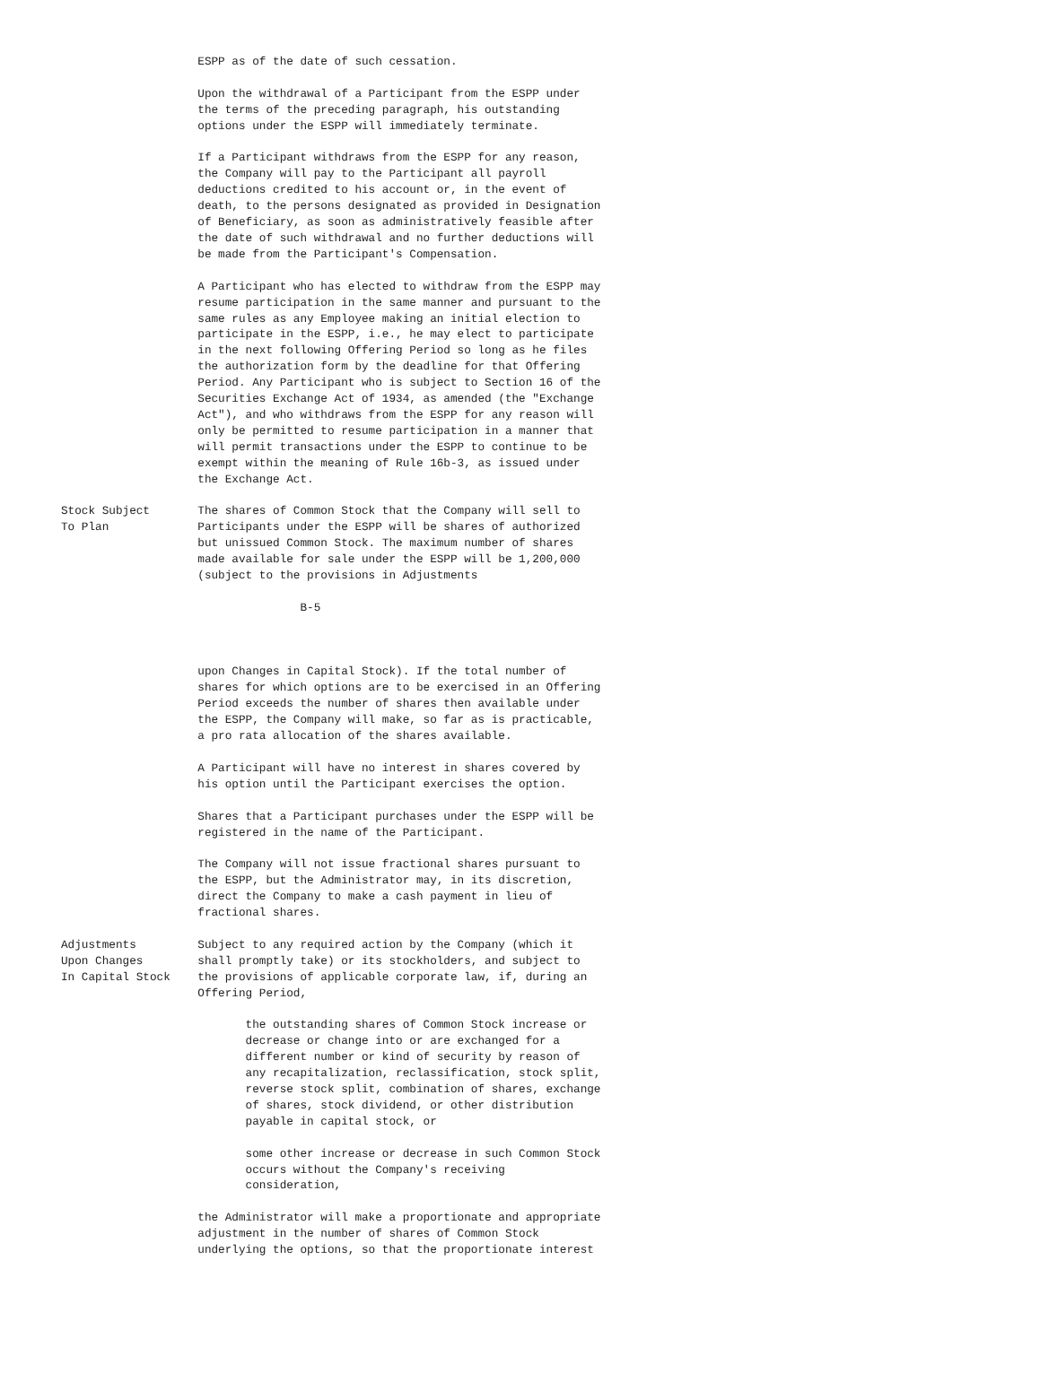ESPP as of the date of such cessation.

                    Upon the withdrawal of a Participant from the ESPP under
                    the terms of the preceding paragraph, his outstanding
                    options under the ESPP will immediately terminate.

                    If a Participant withdraws from the ESPP for any reason,
                    the Company will pay to the Participant all payroll
                    deductions credited to his account or, in the event of
                    death, to the persons designated as provided in Designation
                    of Beneficiary, as soon as administratively feasible after
                    the date of such withdrawal and no further deductions will
                    be made from the Participant's Compensation.

                    A Participant who has elected to withdraw from the ESPP may
                    resume participation in the same manner and pursuant to the
                    same rules as any Employee making an initial election to
                    participate in the ESPP, i.e., he may elect to participate
                    in the next following Offering Period so long as he files
                    the authorization form by the deadline for that Offering
                    Period. Any Participant who is subject to Section 16 of the
                    Securities Exchange Act of 1934, as amended (the "Exchange
                    Act"), and who withdraws from the ESPP for any reason will
                    only be permitted to resume participation in a manner that
                    will permit transactions under the ESPP to continue to be
                    exempt within the meaning of Rule 16b-3, as issued under
                    the Exchange Act.

Stock Subject       The shares of Common Stock that the Company will sell to
To Plan             Participants under the ESPP will be shares of authorized
                    but unissued Common Stock. The maximum number of shares
                    made available for sale under the ESPP will be 1,200,000
                    (subject to the provisions in Adjustments

                                   B-5



                    upon Changes in Capital Stock). If the total number of
                    shares for which options are to be exercised in an Offering
                    Period exceeds the number of shares then available under
                    the ESPP, the Company will make, so far as is practicable,
                    a pro rata allocation of the shares available.

                    A Participant will have no interest in shares covered by
                    his option until the Participant exercises the option.

                    Shares that a Participant purchases under the ESPP will be
                    registered in the name of the Participant.

                    The Company will not issue fractional shares pursuant to
                    the ESPP, but the Administrator may, in its discretion,
                    direct the Company to make a cash payment in lieu of
                    fractional shares.

Adjustments         Subject to any required action by the Company (which it
Upon Changes        shall promptly take) or its stockholders, and subject to
In Capital Stock    the provisions of applicable corporate law, if, during an
                    Offering Period,

                           the outstanding shares of Common Stock increase or
                           decrease or change into or are exchanged for a
                           different number or kind of security by reason of
                           any recapitalization, reclassification, stock split,
                           reverse stock split, combination of shares, exchange
                           of shares, stock dividend, or other distribution
                           payable in capital stock, or

                           some other increase or decrease in such Common Stock
                           occurs without the Company's receiving
                           consideration,

                    the Administrator will make a proportionate and appropriate
                    adjustment in the number of shares of Common Stock
                    underlying the options, so that the proportionate interest